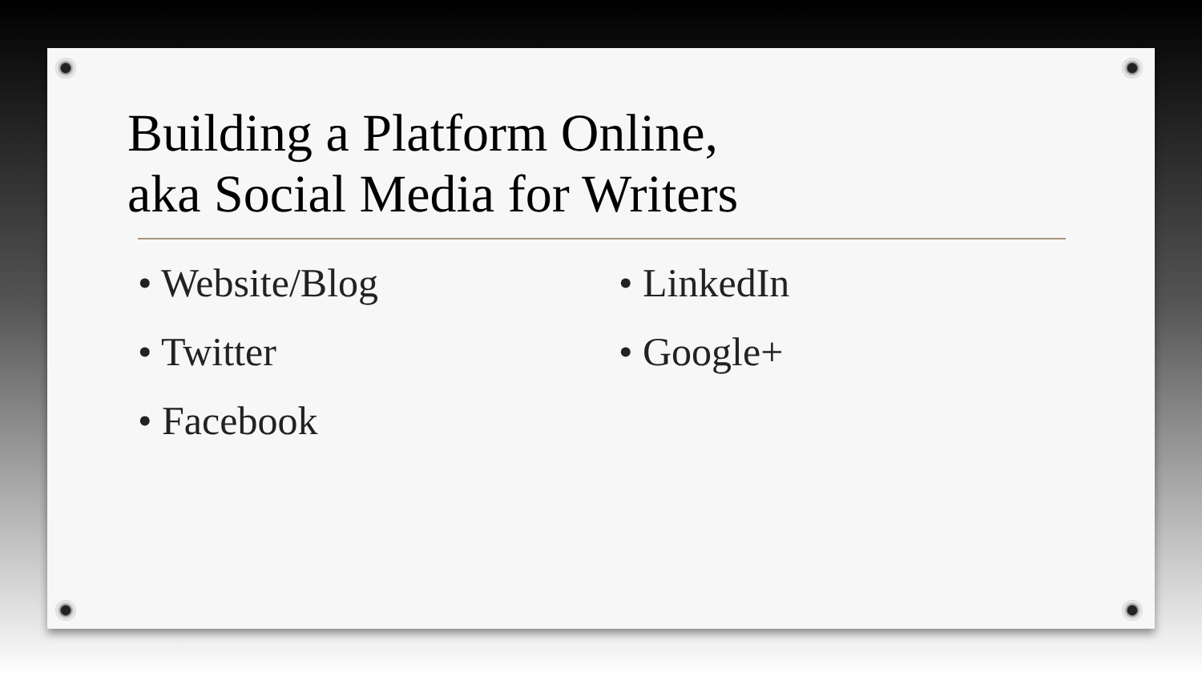Building a Platform Online,
aka Social Media for Writers
• Website/Blog
• Twitter
• Facebook
• LinkedIn
• Google+